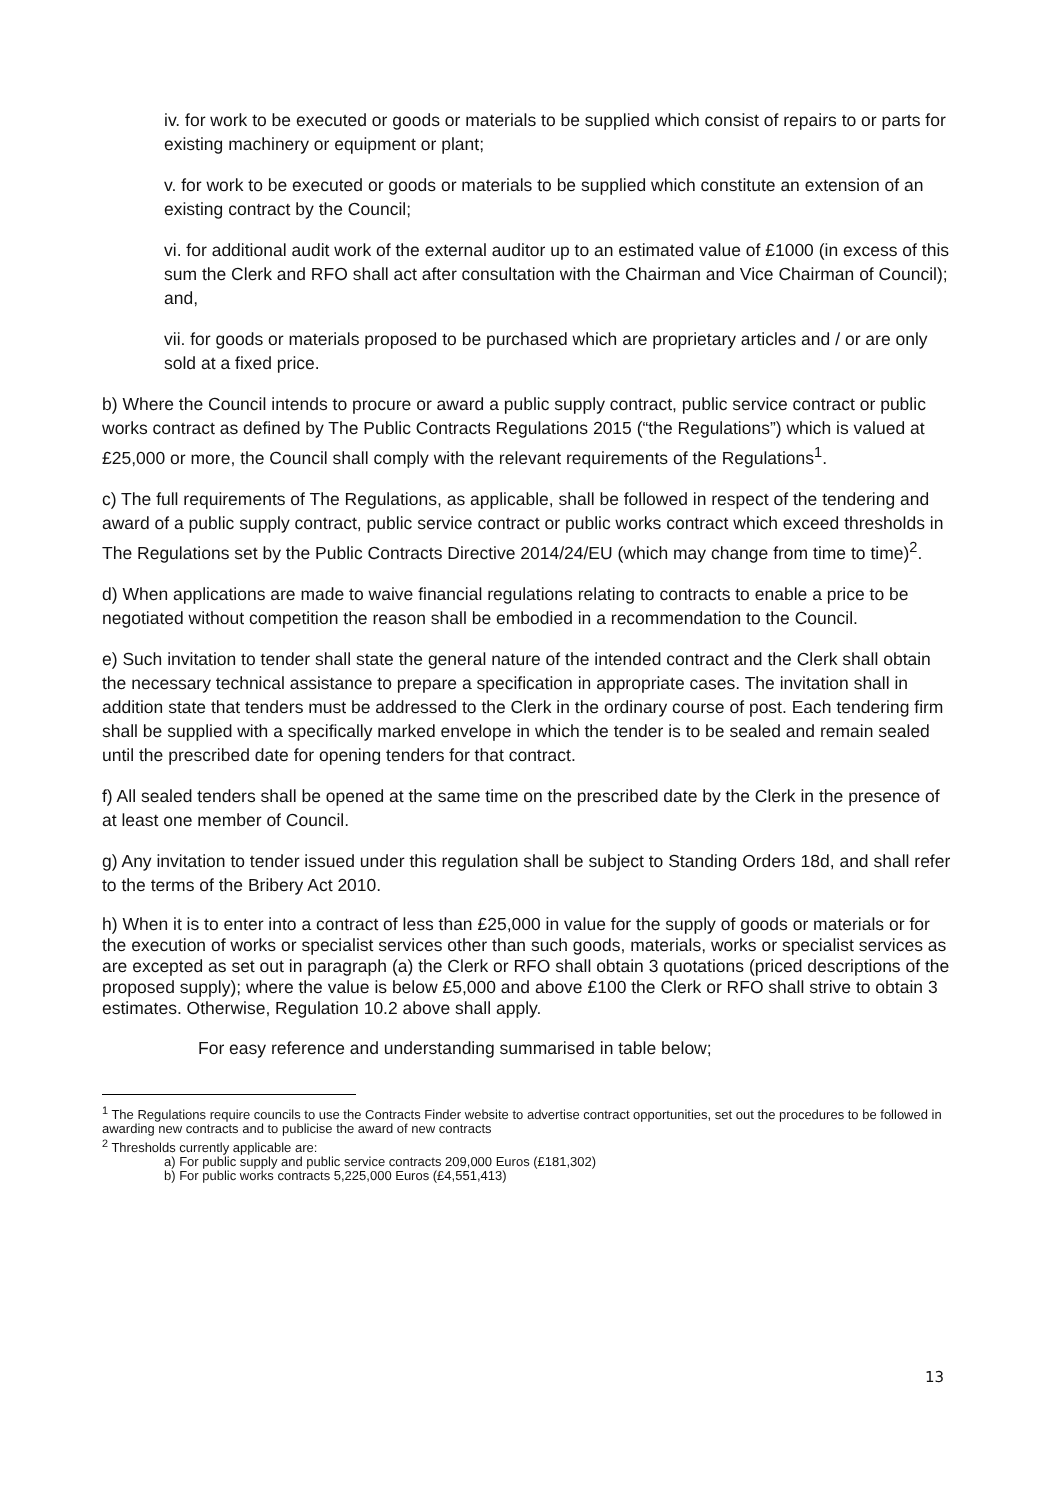iv. for work to be executed or goods or materials to be supplied which consist of repairs to or parts for existing machinery or equipment or plant;
v. for work to be executed or goods or materials to be supplied which constitute an extension of an existing contract by the Council;
vi. for additional audit work of the external auditor up to an estimated value of £1000 (in excess of this sum the Clerk and RFO shall act after consultation with the Chairman and Vice Chairman of Council); and,
vii. for goods or materials proposed to be purchased which are proprietary articles and / or are only sold at a fixed price.
b) Where the Council intends to procure or award a public supply contract, public service contract or public works contract as defined by The Public Contracts Regulations 2015 (“the Regulations”) which is valued at £25,000 or more, the Council shall comply with the relevant requirements of the Regulations<sup>1</sup>.
c) The full requirements of The Regulations, as applicable, shall be followed in respect of the tendering and award of a public supply contract, public service contract or public works contract which exceed thresholds in The Regulations set by the Public Contracts Directive 2014/24/EU (which may change from time to time)<sup>2</sup>.
d) When applications are made to waive financial regulations relating to contracts to enable a price to be negotiated without competition the reason shall be embodied in a recommendation to the Council.
e) Such invitation to tender shall state the general nature of the intended contract and the Clerk shall obtain the necessary technical assistance to prepare a specification in appropriate cases. The invitation shall in addition state that tenders must be addressed to the Clerk in the ordinary course of post. Each tendering firm shall be supplied with a specifically marked envelope in which the tender is to be sealed and remain sealed until the prescribed date for opening tenders for that contract.
f) All sealed tenders shall be opened at the same time on the prescribed date by the Clerk in the presence of at least one member of Council.
g) Any invitation to tender issued under this regulation shall be subject to Standing Orders 18d, and shall refer to the terms of the Bribery Act 2010.
h) When it is to enter into a contract of less than £25,000 in value for the supply of goods or materials or for the execution of works or specialist services other than such goods, materials, works or specialist services as are excepted as set out in paragraph (a) the Clerk or RFO shall obtain 3 quotations (priced descriptions of the proposed supply); where the value is below £5,000 and above £100 the Clerk or RFO shall strive to obtain 3 estimates. Otherwise, Regulation 10.2 above shall apply.
For easy reference and understanding summarised in table below;
<sup>1</sup> The Regulations require councils to use the Contracts Finder website to advertise contract opportunities, set out the procedures to be followed in awarding new contracts and to publicise the award of new contracts
<sup>2</sup> Thresholds currently applicable are:
a) For public supply and public service contracts 209,000 Euros (£181,302)
b) For public works contracts 5,225,000 Euros (£4,551,413)
13